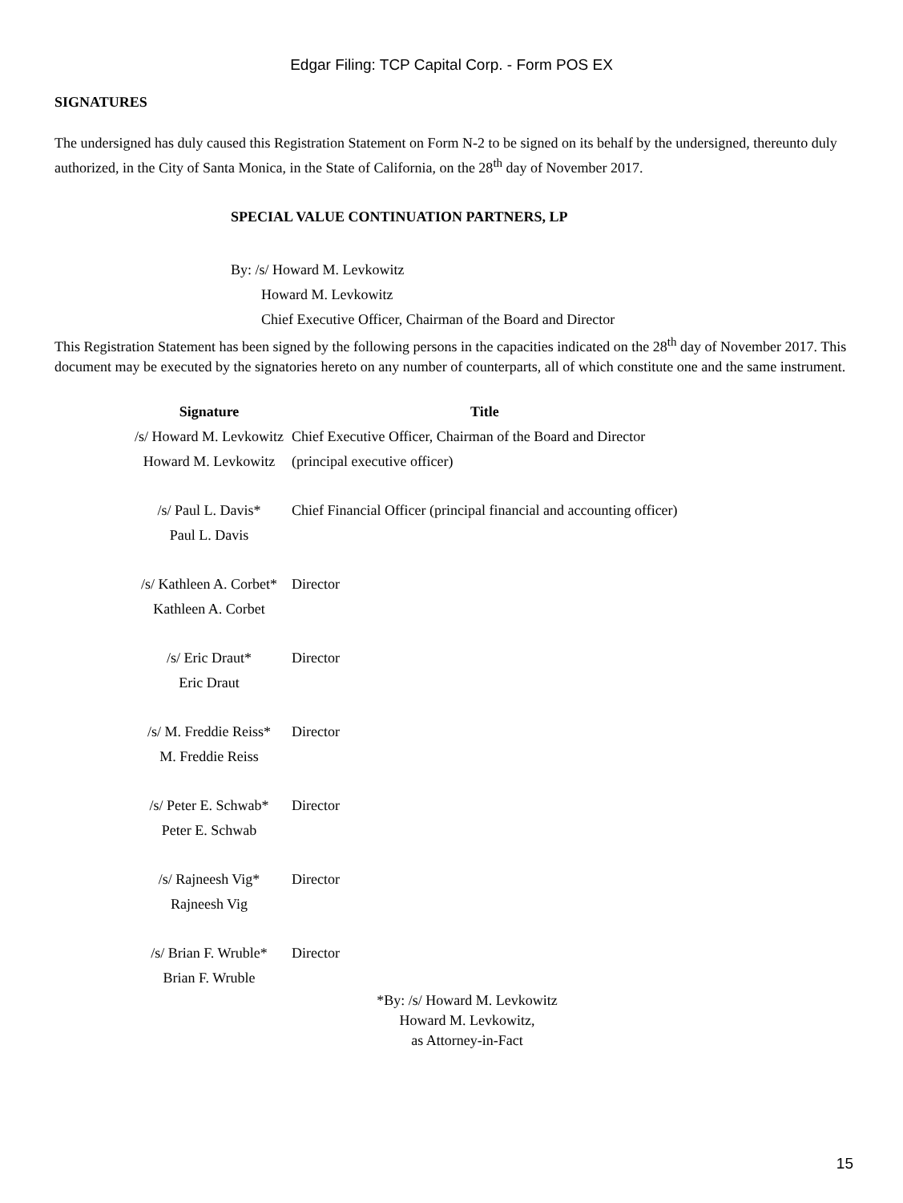Edgar Filing: TCP Capital Corp. - Form POS EX
SIGNATURES
The undersigned has duly caused this Registration Statement on Form N-2 to be signed on its behalf by the undersigned, thereunto duly authorized, in the City of Santa Monica, in the State of California, on the 28<sup>th</sup> day of November 2017.
SPECIAL VALUE CONTINUATION PARTNERS, LP
By: /s/ Howard M. Levkowitz
Howard M. Levkowitz
Chief Executive Officer, Chairman of the Board and Director
This Registration Statement has been signed by the following persons in the capacities indicated on the 28<sup>th</sup> day of November 2017. This document may be executed by the signatories hereto on any number of counterparts, all of which constitute one and the same instrument.
| Signature | Title |
| --- | --- |
| /s/ Howard M. Levkowitz Howard M. Levkowitz | Chief Executive Officer, Chairman of the Board and Director (principal executive officer) |
| /s/ Paul L. Davis* Paul L. Davis | Chief Financial Officer (principal financial and accounting officer) |
| /s/ Kathleen A. Corbet* Kathleen A. Corbet | Director |
| /s/ Eric Draut* Eric Draut | Director |
| /s/ M. Freddie Reiss* M. Freddie Reiss | Director |
| /s/ Peter E. Schwab* Peter E. Schwab | Director |
| /s/ Rajneesh Vig* Rajneesh Vig | Director |
| /s/ Brian F. Wruble* Brian F. Wruble | Director |
*By: /s/ Howard M. Levkowitz
Howard M. Levkowitz,
as Attorney-in-Fact
15